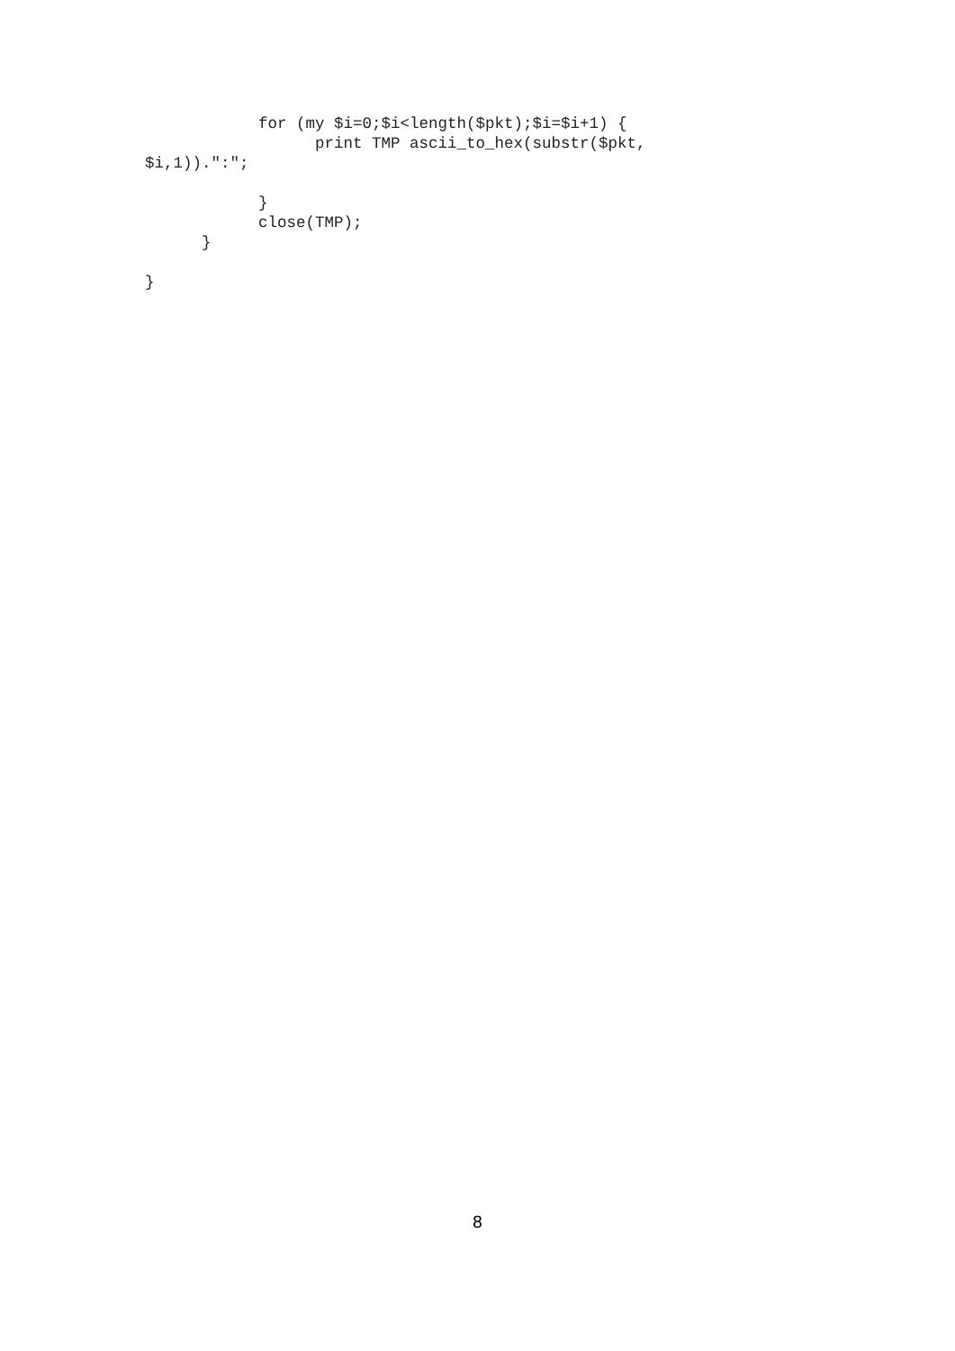for (my $i=0;$i<length($pkt);$i=$i+1) {
                  print TMP ascii_to_hex(substr($pkt,
$i,1)).":";

            }
            close(TMP);
      }

}
8